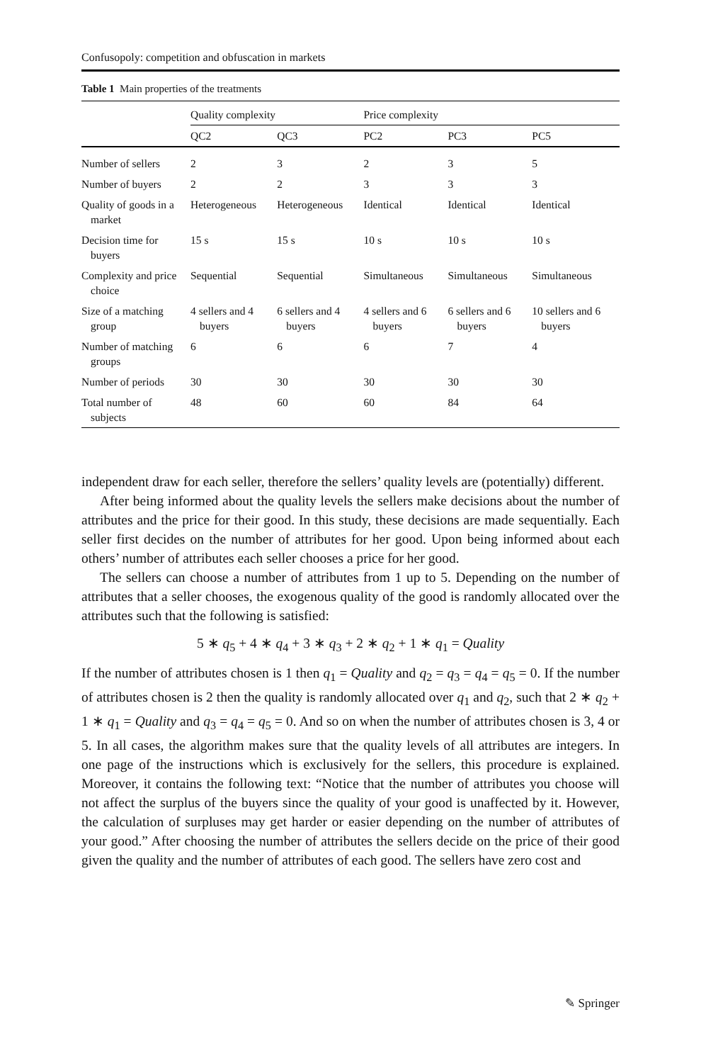Confusopoly: competition and obfuscation in markets
Table 1 Main properties of the treatments
| | Quality complexity | | Price complexity | | |
| --- | --- | --- | --- | --- | --- |
| | QC2 | QC3 | PC2 | PC3 | PC5 |
| Number of sellers | 2 | 3 | 2 | 3 | 5 |
| Number of buyers | 2 | 2 | 3 | 3 | 3 |
| Quality of goods in a market | Heterogeneous | Heterogeneous | Identical | Identical | Identical |
| Decision time for buyers | 15 s | 15 s | 10 s | 10 s | 10 s |
| Complexity and price choice | Sequential | Sequential | Simultaneous | Simultaneous | Simultaneous |
| Size of a matching group | 4 sellers and 4 buyers | 6 sellers and 4 buyers | 4 sellers and 6 buyers | 6 sellers and 6 buyers | 10 sellers and 6 buyers |
| Number of matching groups | 6 | 6 | 6 | 7 | 4 |
| Number of periods | 30 | 30 | 30 | 30 | 30 |
| Total number of subjects | 48 | 60 | 60 | 84 | 64 |
independent draw for each seller, therefore the sellers’ quality levels are (potentially) different.
After being informed about the quality levels the sellers make decisions about the number of attributes and the price for their good. In this study, these decisions are made sequentially. Each seller first decides on the number of attributes for her good. Upon being informed about each others’ number of attributes each seller chooses a price for her good.
The sellers can choose a number of attributes from 1 up to 5. Depending on the number of attributes that a seller chooses, the exogenous quality of the good is randomly allocated over the attributes such that the following is satisfied:
5 ∗ q<sub>5</sub> + 4 ∗ q<sub>4</sub> + 3 ∗ q<sub>3</sub> + 2 ∗ q<sub>2</sub> + 1 ∗ q<sub>1</sub> = Quality
If the number of attributes chosen is 1 then q<sub>1</sub> = Quality and q<sub>2</sub> = q<sub>3</sub> = q<sub>4</sub> = q<sub>5</sub> = 0. If the number of attributes chosen is 2 then the quality is randomly allocated over q<sub>1</sub> and q<sub>2</sub>, such that 2 ∗ q<sub>2</sub> + 1 ∗ q<sub>1</sub> = Quality and q<sub>3</sub> = q<sub>4</sub> = q<sub>5</sub> = 0. And so on when the number of attributes chosen is 3, 4 or 5. In all cases, the algorithm makes sure that the quality levels of all attributes are integers. In one page of the instructions which is exclusively for the sellers, this procedure is explained. Moreover, it contains the following text: “Notice that the number of attributes you choose will not affect the surplus of the buyers since the quality of your good is unaffected by it. However, the calculation of surpluses may get harder or easier depending on the number of attributes of your good.” After choosing the number of attributes the sellers decide on the price of their good given the quality and the number of attributes of each good. The sellers have zero cost and
✎ Springer